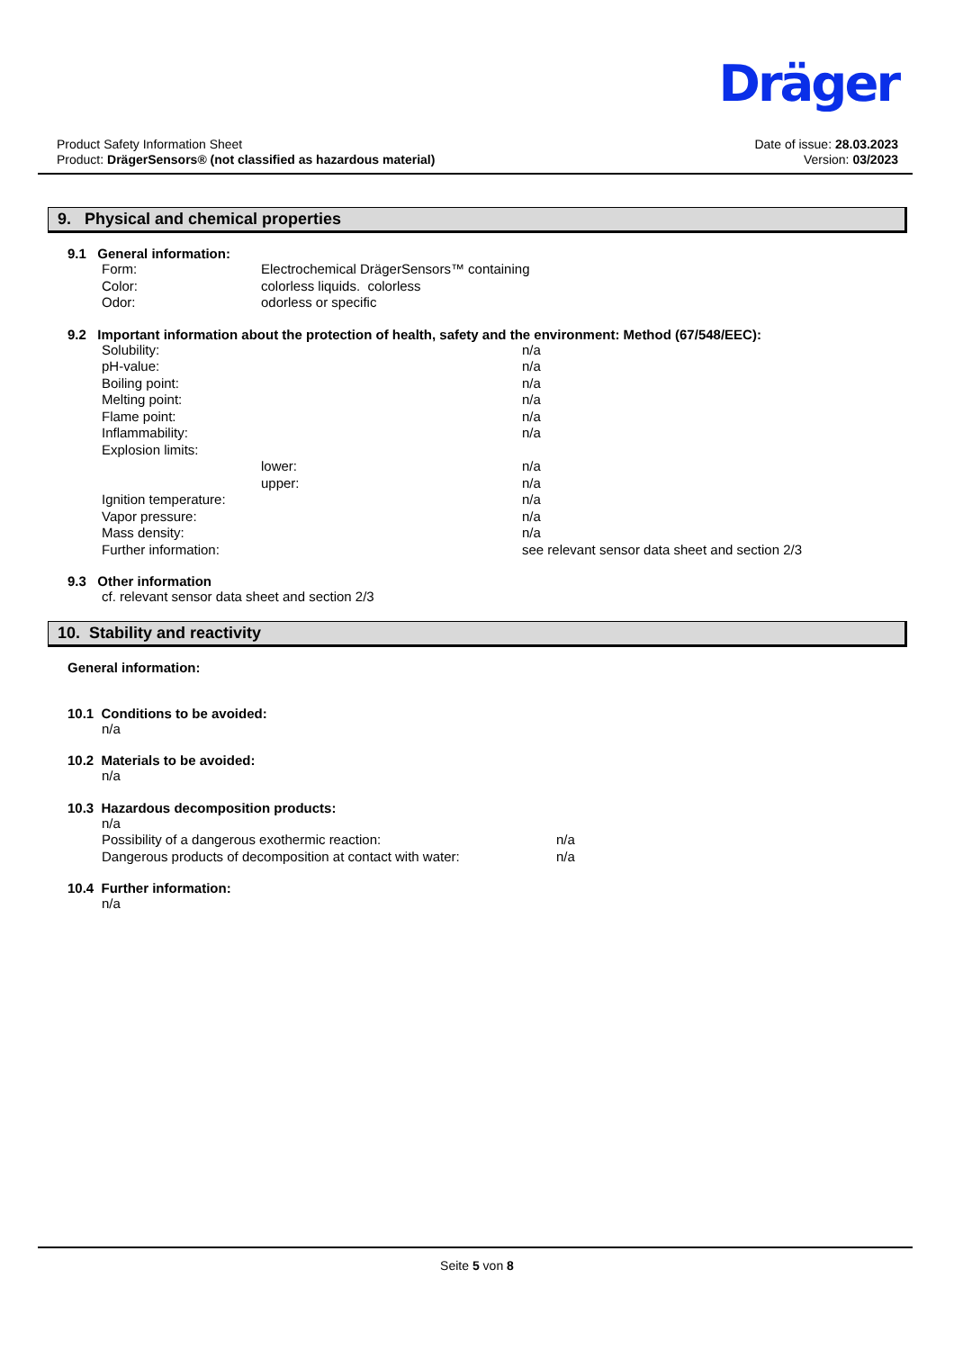Dräger
Product Safety Information Sheet
Product: DrägerSensors® (not classified as hazardous material)
Date of issue: 28.03.2023
Version: 03/2023
9. Physical and chemical properties
9.1 General information:
Form: Electrochemical DrägerSensors™ containing
Color: colorless liquids. colorless
Odor: odorless or specific
9.2 Important information about the protection of health, safety and the environment: Method (67/548/EEC):
Solubility: n/a
pH-value: n/a
Boiling point: n/a
Melting point: n/a
Flame point: n/a
Inflammability: n/a
Explosion limits:
lower: n/a
upper: n/a
Ignition temperature: n/a
Vapor pressure: n/a
Mass density: n/a
Further information: see relevant sensor data sheet and section 2/3
9.3 Other information
cf. relevant sensor data sheet and section 2/3
10. Stability and reactivity
General information:
10.1 Conditions to be avoided:
n/a
10.2 Materials to be avoided:
n/a
10.3 Hazardous decomposition products:
n/a
Possibility of a dangerous exothermic reaction: n/a
Dangerous products of decomposition at contact with water: n/a
10.4 Further information:
n/a
Seite 5 von 8